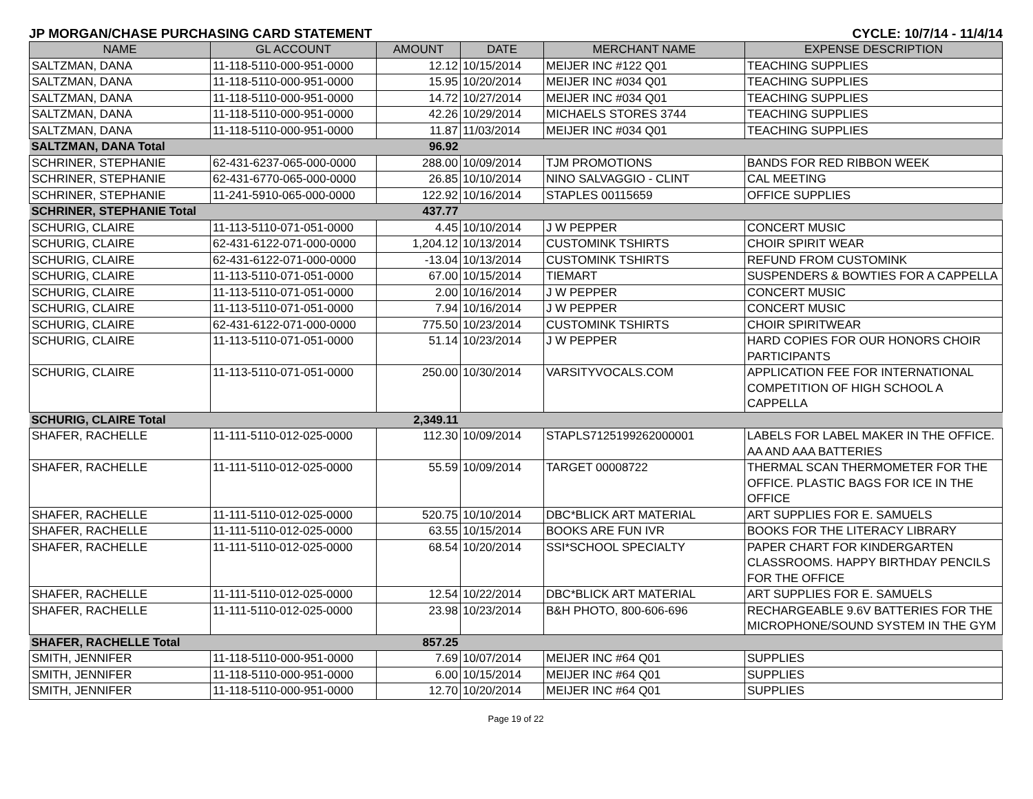JP MORGAN/CHASE PURCHASING CARD STATEMENT CYCLE: 10/7/14 - 11/4/14
| NAME | GL ACCOUNT | AMOUNT | DATE | MERCHANT NAME | EXPENSE DESCRIPTION |
| --- | --- | --- | --- | --- | --- |
| SALTZMAN, DANA | 11-118-5110-000-951-0000 | 12.12 | 10/15/2014 | MEIJER INC #122 Q01 | TEACHING SUPPLIES |
| SALTZMAN, DANA | 11-118-5110-000-951-0000 | 15.95 | 10/20/2014 | MEIJER INC #034 Q01 | TEACHING SUPPLIES |
| SALTZMAN, DANA | 11-118-5110-000-951-0000 | 14.72 | 10/27/2014 | MEIJER INC #034 Q01 | TEACHING SUPPLIES |
| SALTZMAN, DANA | 11-118-5110-000-951-0000 | 42.26 | 10/29/2014 | MICHAELS STORES 3744 | TEACHING SUPPLIES |
| SALTZMAN, DANA | 11-118-5110-000-951-0000 | 11.87 | 11/03/2014 | MEIJER INC #034 Q01 | TEACHING SUPPLIES |
| SALTZMAN, DANA Total | | 96.92 | | | |
| SCHRINER, STEPHANIE | 62-431-6237-065-000-0000 | 288.00 | 10/09/2014 | TJM PROMOTIONS | BANDS FOR RED RIBBON WEEK |
| SCHRINER, STEPHANIE | 62-431-6770-065-000-0000 | 26.85 | 10/10/2014 | NINO SALVAGGIO - CLINT | CAL MEETING |
| SCHRINER, STEPHANIE | 11-241-5910-065-000-0000 | 122.92 | 10/16/2014 | STAPLES 00115659 | OFFICE SUPPLIES |
| SCHRINER, STEPHANIE Total | | 437.77 | | | |
| SCHURIG, CLAIRE | 11-113-5110-071-051-0000 | 4.45 | 10/10/2014 | J W PEPPER | CONCERT MUSIC |
| SCHURIG, CLAIRE | 62-431-6122-071-000-0000 | 1,204.12 | 10/13/2014 | CUSTOMINK TSHIRTS | CHOIR SPIRIT WEAR |
| SCHURIG, CLAIRE | 62-431-6122-071-000-0000 | -13.04 | 10/13/2014 | CUSTOMINK TSHIRTS | REFUND FROM CUSTOMINK |
| SCHURIG, CLAIRE | 11-113-5110-071-051-0000 | 67.00 | 10/15/2014 | TIEMART | SUSPENDERS & BOWTIES FOR A CAPPELLA |
| SCHURIG, CLAIRE | 11-113-5110-071-051-0000 | 2.00 | 10/16/2014 | J W PEPPER | CONCERT MUSIC |
| SCHURIG, CLAIRE | 11-113-5110-071-051-0000 | 7.94 | 10/16/2014 | J W PEPPER | CONCERT MUSIC |
| SCHURIG, CLAIRE | 62-431-6122-071-000-0000 | 775.50 | 10/23/2014 | CUSTOMINK TSHIRTS | CHOIR SPIRITWEAR |
| SCHURIG, CLAIRE | 11-113-5110-071-051-0000 | 51.14 | 10/23/2014 | J W PEPPER | HARD COPIES FOR OUR HONORS CHOIR PARTICIPANTS |
| SCHURIG, CLAIRE | 11-113-5110-071-051-0000 | 250.00 | 10/30/2014 | VARSITYVOCALS.COM | APPLICATION FEE FOR INTERNATIONAL COMPETITION OF HIGH SCHOOL A CAPPELLA |
| SCHURIG, CLAIRE Total | | 2,349.11 | | | |
| SHAFER, RACHELLE | 11-111-5110-012-025-0000 | 112.30 | 10/09/2014 | STAPLS7125199262000001 | LABELS FOR LABEL MAKER IN THE OFFICE. AA AND AAA BATTERIES |
| SHAFER, RACHELLE | 11-111-5110-012-025-0000 | 55.59 | 10/09/2014 | TARGET 00008722 | THERMAL SCAN THERMOMETER FOR THE OFFICE. PLASTIC BAGS FOR ICE IN THE OFFICE |
| SHAFER, RACHELLE | 11-111-5110-012-025-0000 | 520.75 | 10/10/2014 | DBC*BLICK ART MATERIAL | ART SUPPLIES FOR E. SAMUELS |
| SHAFER, RACHELLE | 11-111-5110-012-025-0000 | 63.55 | 10/15/2014 | BOOKS ARE FUN IVR | BOOKS FOR THE LITERACY LIBRARY |
| SHAFER, RACHELLE | 11-111-5110-012-025-0000 | 68.54 | 10/20/2014 | SSI*SCHOOL SPECIALTY | PAPER CHART FOR KINDERGARTEN CLASSROOMS. HAPPY BIRTHDAY PENCILS FOR THE OFFICE |
| SHAFER, RACHELLE | 11-111-5110-012-025-0000 | 12.54 | 10/22/2014 | DBC*BLICK ART MATERIAL | ART SUPPLIES FOR E. SAMUELS |
| SHAFER, RACHELLE | 11-111-5110-012-025-0000 | 23.98 | 10/23/2014 | B&H PHOTO, 800-606-696 | RECHARGEABLE 9.6V BATTERIES FOR THE MICROPHONE/SOUND SYSTEM IN THE GYM |
| SHAFER, RACHELLE Total | | 857.25 | | | |
| SMITH, JENNIFER | 11-118-5110-000-951-0000 | 7.69 | 10/07/2014 | MEIJER INC #64 Q01 | SUPPLIES |
| SMITH, JENNIFER | 11-118-5110-000-951-0000 | 6.00 | 10/15/2014 | MEIJER INC #64 Q01 | SUPPLIES |
| SMITH, JENNIFER | 11-118-5110-000-951-0000 | 12.70 | 10/20/2014 | MEIJER INC #64 Q01 | SUPPLIES |
Page 19 of 22